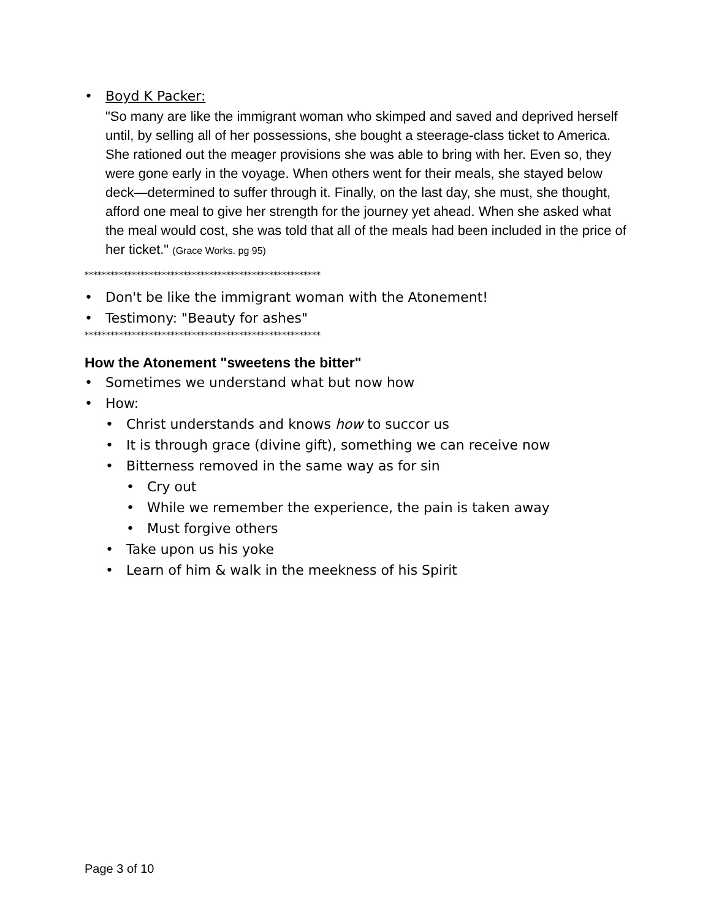• Boyd K Packer:
"So many are like the immigrant woman who skimped and saved and deprived herself until, by selling all of her possessions, she bought a steerage-class ticket to America.
She rationed out the meager provisions she was able to bring with her. Even so, they were gone early in the voyage. When others went for their meals, she stayed below deck—determined to suffer through it. Finally, on the last day, she must, she thought, afford one meal to give her strength for the journey yet ahead. When she asked what the meal would cost, she was told that all of the meals had been included in the price of her ticket." (Grace Works. pg 95)
*******************************************************
• Don't be like the immigrant woman with the Atonement!
• Testimony: "Beauty for ashes"
*******************************************************
How the Atonement "sweetens the bitter"
• Sometimes we understand what but now how
• How:
• Christ understands and knows how to succor us
• It is through grace (divine gift), something we can receive now
• Bitterness removed in the same way as for sin
• Cry out
• While we remember the experience, the pain is taken away
• Must forgive others
• Take upon us his yoke
• Learn of him & walk in the meekness of his Spirit
Page 3 of 10